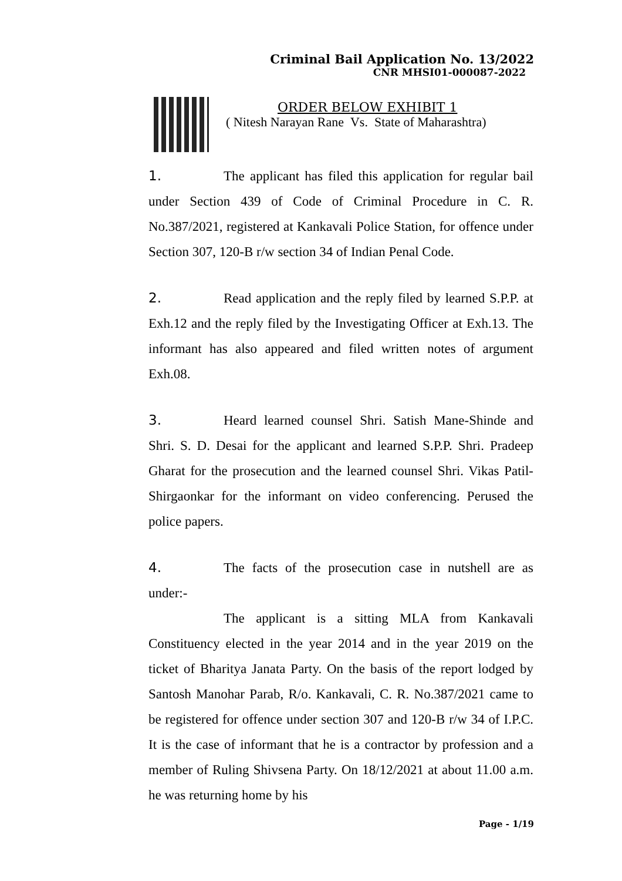Criminal Bail Application No. 13/2022
CNR MHSI01-000087-2022
ORDER BELOW EXHIBIT 1
( Nitesh Narayan Rane Vs. State of Maharashtra)
1. The applicant has filed this application for regular bail under Section 439 of Code of Criminal Procedure in C. R. No.387/2021, registered at Kankavali Police Station, for offence under Section 307, 120-B r/w section 34 of Indian Penal Code.
2. Read application and the reply filed by learned S.P.P. at Exh.12 and the reply filed by the Investigating Officer at Exh.13. The informant has also appeared and filed written notes of argument Exh.08.
3. Heard learned counsel Shri. Satish Mane-Shinde and Shri. S. D. Desai for the applicant and learned S.P.P. Shri. Pradeep Gharat for the prosecution and the learned counsel Shri. Vikas Patil-Shirgaonkar for the informant on video conferencing. Perused the police papers.
4. The facts of the prosecution case in nutshell are as under:-
The applicant is a sitting MLA from Kankavali Constituency elected in the year 2014 and in the year 2019 on the ticket of Bharitya Janata Party. On the basis of the report lodged by Santosh Manohar Parab, R/o. Kankavali, C. R. No.387/2021 came to be registered for offence under section 307 and 120-B r/w 34 of I.P.C. It is the case of informant that he is a contractor by profession and a member of Ruling Shivsena Party. On 18/12/2021 at about 11.00 a.m. he was returning home by his
Page - 1/19